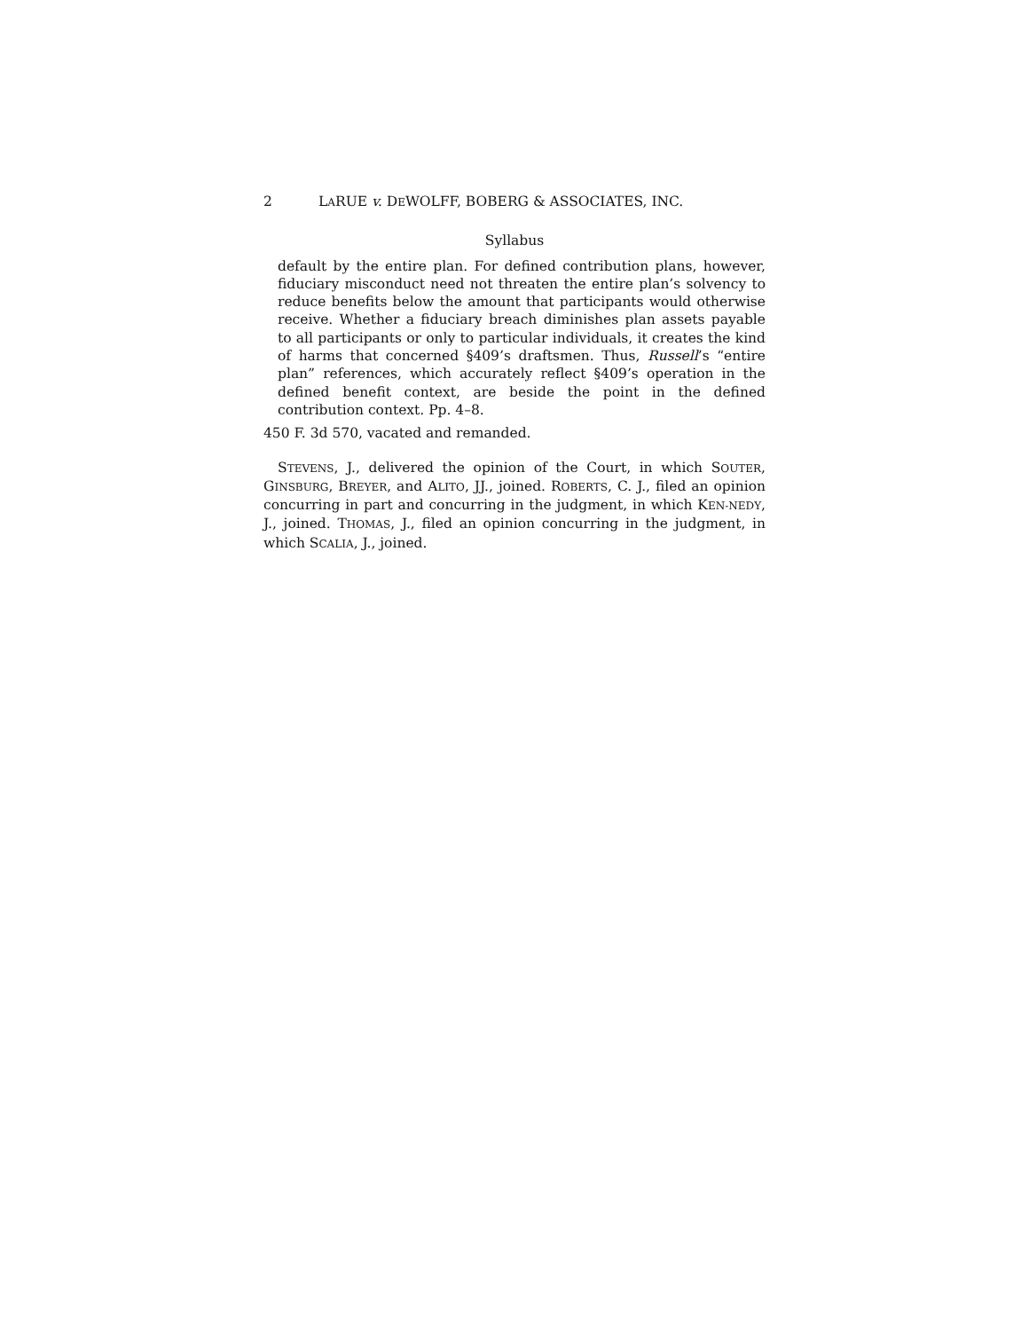2 LARUE v. DEWOLFF, BOBERG & ASSOCIATES, INC.
Syllabus
default by the entire plan. For defined contribution plans, however, fiduciary misconduct need not threaten the entire plan’s solvency to reduce benefits below the amount that participants would otherwise receive. Whether a fiduciary breach diminishes plan assets payable to all participants or only to particular individuals, it creates the kind of harms that concerned §409’s draftsmen. Thus, Russell’s “entire plan” references, which accurately reflect §409’s operation in the defined benefit context, are beside the point in the defined contribution context. Pp. 4–8.
450 F. 3d 570, vacated and remanded.
STEVENS, J., delivered the opinion of the Court, in which SOUTER, GINSBURG, BREYER, and ALITO, JJ., joined. ROBERTS, C. J., filed an opinion concurring in part and concurring in the judgment, in which KEN-NEDY, J., joined. THOMAS, J., filed an opinion concurring in the judgment, in which SCALIA, J., joined.